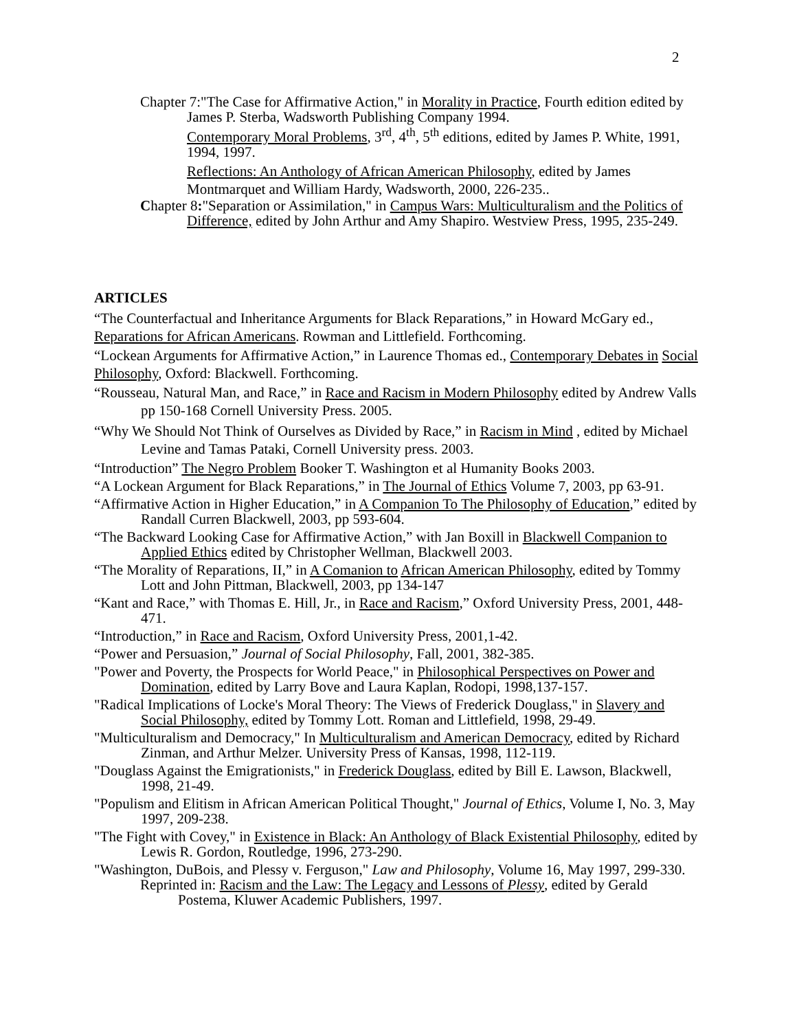2
Chapter 7:"The Case for Affirmative Action," in Morality in Practice, Fourth edition edited by James P. Sterba, Wadsworth Publishing Company 1994.
Contemporary Moral Problems, 3<sup>rd</sup>, 4<sup>th</sup>, 5<sup>th</sup> editions, edited by James P. White, 1991, 1994, 1997.
Reflections: An Anthology of African American Philosophy, edited by James Montmarquet and William Hardy, Wadsworth, 2000, 226-235..
Chapter 8:"Separation or Assimilation," in Campus Wars: Multiculturalism and the Politics of Difference, edited by John Arthur and Amy Shapiro. Westview Press, 1995, 235-249.
ARTICLES
“The Counterfactual and Inheritance Arguments for Black Reparations,” in Howard McGary ed., Reparations for African Americans. Rowman and Littlefield. Forthcoming.
“Lockean Arguments for Affirmative Action,” in Laurence Thomas ed., Contemporary Debates in Social Philosophy, Oxford: Blackwell. Forthcoming.
“Rousseau, Natural Man, and Race,” in Race and Racism in Modern Philosophy edited by Andrew Valls pp 150-168 Cornell University Press. 2005.
“Why We Should Not Think of Ourselves as Divided by Race,” in Racism in Mind , edited by Michael Levine and Tamas Pataki, Cornell University press. 2003.
“Introduction” The Negro Problem Booker T. Washington et al Humanity Books 2003.
“A Lockean Argument for Black Reparations,” in The Journal of Ethics Volume 7, 2003, pp 63-91.
“Affirmative Action in Higher Education,” in A Companion To The Philosophy of Education,” edited by Randall Curren Blackwell, 2003, pp 593-604.
“The Backward Looking Case for Affirmative Action,” with Jan Boxill in Blackwell Companion to Applied Ethics edited by Christopher Wellman, Blackwell 2003.
“The Morality of Reparations, II,” in A Comanion to African American Philosophy, edited by Tommy Lott and John Pittman, Blackwell, 2003, pp 134-147
“Kant and Race,” with Thomas E. Hill, Jr., in Race and Racism,” Oxford University Press, 2001, 448-471.
“Introduction,” in Race and Racism, Oxford University Press, 2001,1-42.
“Power and Persuasion,” Journal of Social Philosophy, Fall, 2001, 382-385.
"Power and Poverty, the Prospects for World Peace," in Philosophical Perspectives on Power and Domination, edited by Larry Bove and Laura Kaplan, Rodopi, 1998,137-157.
"Radical Implications of Locke's Moral Theory: The Views of Frederick Douglass," in Slavery and Social Philosophy, edited by Tommy Lott. Roman and Littlefield, 1998, 29-49.
"Multiculturalism and Democracy," In Multiculturalism and American Democracy, edited by Richard Zinman, and Arthur Melzer. University Press of Kansas, 1998, 112-119.
"Douglass Against the Emigrationists," in Frederick Douglass, edited by Bill E. Lawson, Blackwell, 1998, 21-49.
"Populism and Elitism in African American Political Thought," Journal of Ethics, Volume I, No. 3, May 1997, 209-238.
"The Fight with Covey," in Existence in Black: An Anthology of Black Existential Philosophy, edited by Lewis R. Gordon, Routledge, 1996, 273-290.
"Washington, DuBois, and Plessy v. Ferguson," Law and Philosophy, Volume 16, May 1997, 299-330.
Reprinted in: Racism and the Law: The Legacy and Lessons of Plessy, edited by Gerald Postema, Kluwer Academic Publishers, 1997.